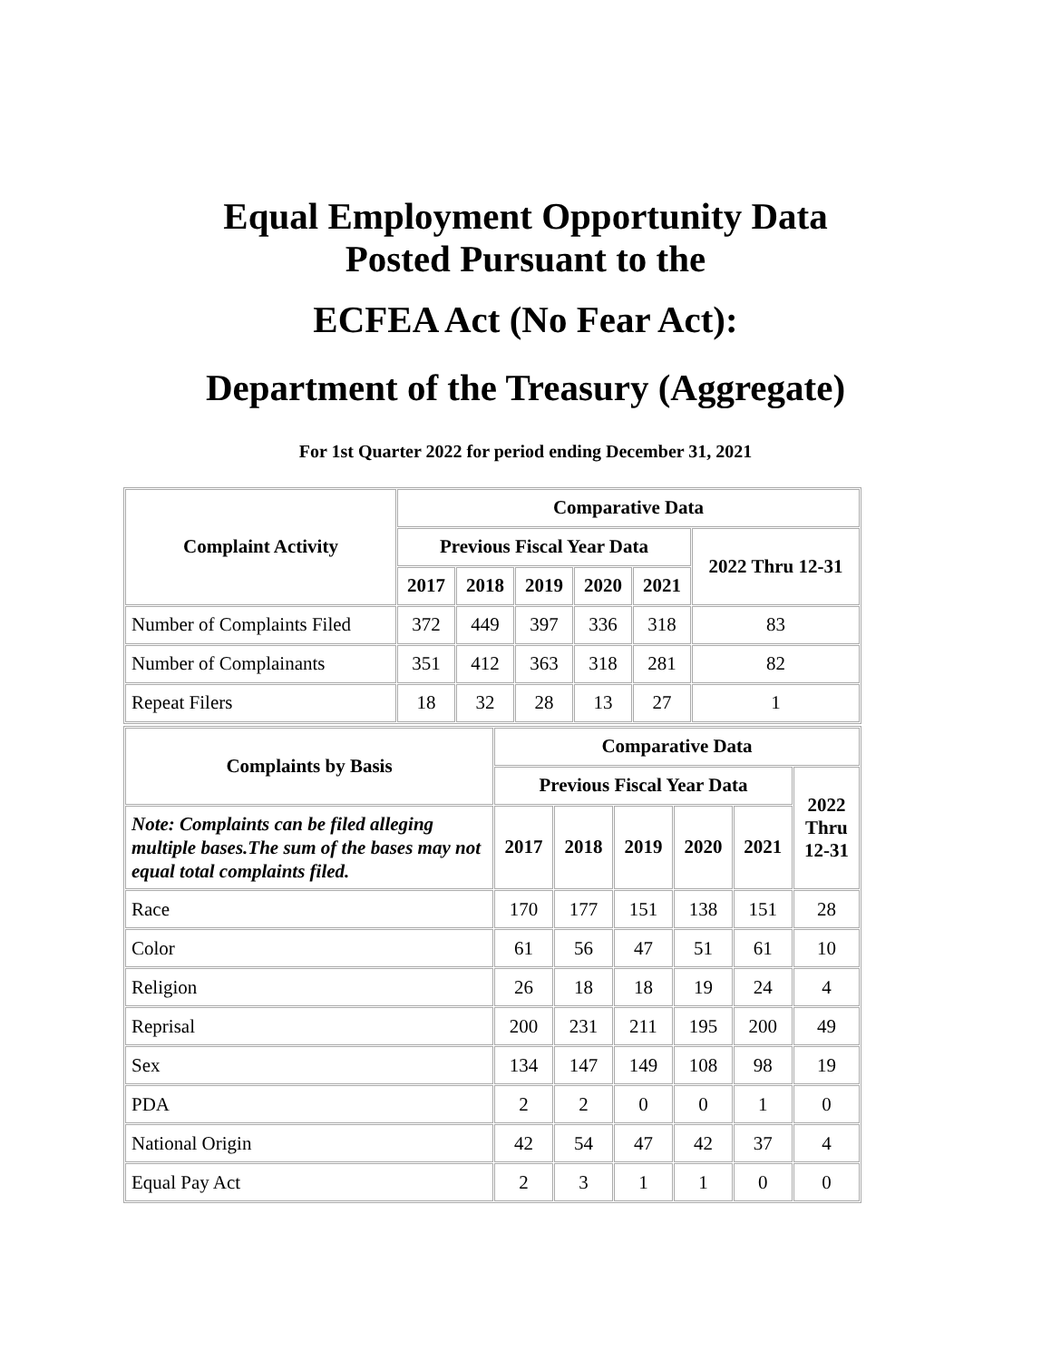Equal Employment Opportunity Data
Posted Pursuant to the
ECFEA Act (No Fear Act):
Department of the Treasury (Aggregate)
For 1st Quarter 2022 for period ending December 31, 2021
| Complaint Activity | Comparative Data | | | | | |
| --- | --- | --- | --- | --- | --- | --- |
| | Previous Fiscal Year Data | | | | | 2022 Thru 12-31 |
| | 2017 | 2018 | 2019 | 2020 | 2021 | |
| Number of Complaints Filed | 372 | 449 | 397 | 336 | 318 | 83 |
| Number of Complainants | 351 | 412 | 363 | 318 | 281 | 82 |
| Repeat Filers | 18 | 32 | 28 | 13 | 27 | 1 |
| Complaints by Basis | Comparative Data | | | | | |
| --- | --- | --- | --- | --- | --- | --- |
| | Previous Fiscal Year Data | | | | | 2022 Thru 12-31 |
| Note: Complaints can be filed alleging multiple bases.The sum of the bases may not equal total complaints filed. | 2017 | 2018 | 2019 | 2020 | 2021 | |
| Race | 170 | 177 | 151 | 138 | 151 | 28 |
| Color | 61 | 56 | 47 | 51 | 61 | 10 |
| Religion | 26 | 18 | 18 | 19 | 24 | 4 |
| Reprisal | 200 | 231 | 211 | 195 | 200 | 49 |
| Sex | 134 | 147 | 149 | 108 | 98 | 19 |
| PDA | 2 | 2 | 0 | 0 | 1 | 0 |
| National Origin | 42 | 54 | 47 | 42 | 37 | 4 |
| Equal Pay Act | 2 | 3 | 1 | 1 | 0 | 0 |